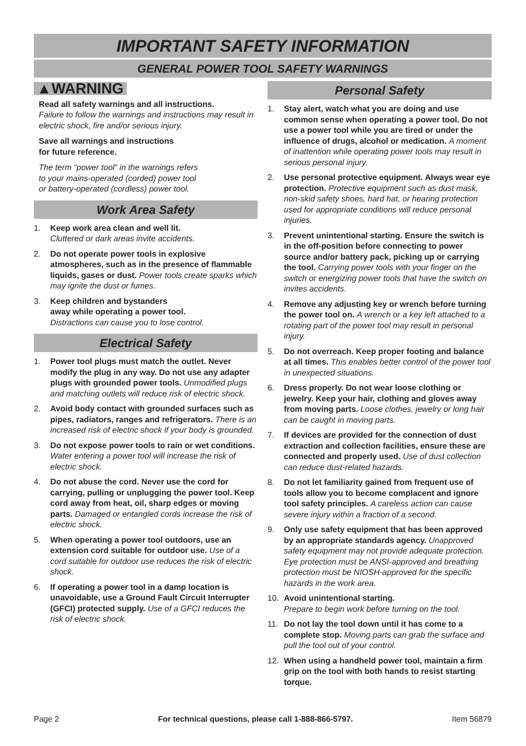IMPORTANT SAFETY INFORMATION
GENERAL POWER TOOL SAFETY WARNINGS
▲WARNING
Read all safety warnings and all instructions.
Failure to follow the warnings and instructions may result in electric shock, fire and/or serious injury.
Save all warnings and instructions
for future reference.
The term “power tool” in the warnings refers
to your mains-operated (corded) power tool
or battery-operated (cordless) power tool.
Work Area Safety
1. Keep work area clean and well lit.
Cluttered or dark areas invite accidents.
2. Do not operate power tools in explosive atmospheres, such as in the presence of flammable liquids, gases or dust. Power tools create sparks which may ignite the dust or fumes.
3. Keep children and bystanders
away while operating a power tool.
Distractions can cause you to lose control.
Electrical Safety
1. Power tool plugs must match the outlet. Never modify the plug in any way. Do not use any adapter plugs with grounded power tools. Unmodified plugs and matching outlets will reduce risk of electric shock.
2. Avoid body contact with grounded surfaces such as pipes, radiators, ranges and refrigerators. There is an increased risk of electric shock if your body is grounded.
3. Do not expose power tools to rain or wet conditions. Water entering a power tool will increase the risk of electric shock.
4. Do not abuse the cord. Never use the cord for carrying, pulling or unplugging the power tool. Keep cord away from heat, oil, sharp edges or moving parts. Damaged or entangled cords increase the risk of electric shock.
5. When operating a power tool outdoors, use an extension cord suitable for outdoor use. Use of a cord suitable for outdoor use reduces the risk of electric shock.
6. If operating a power tool in a damp location is unavoidable, use a Ground Fault Circuit Interrupter (GFCI) protected supply. Use of a GFCI reduces the risk of electric shock.
Personal Safety
1. Stay alert, watch what you are doing and use common sense when operating a power tool. Do not use a power tool while you are tired or under the influence of drugs, alcohol or medication. A moment of inattention while operating power tools may result in serious personal injury.
2. Use personal protective equipment. Always wear eye protection. Protective equipment such as dust mask, non-skid safety shoes, hard hat, or hearing protection used for appropriate conditions will reduce personal injuries.
3. Prevent unintentional starting. Ensure the switch is in the off-position before connecting to power source and/or battery pack, picking up or carrying the tool. Carrying power tools with your finger on the switch or energizing power tools that have the switch on invites accidents.
4. Remove any adjusting key or wrench before turning the power tool on. A wrench or a key left attached to a rotating part of the power tool may result in personal injury.
5. Do not overreach. Keep proper footing and balance at all times. This enables better control of the power tool in unexpected situations.
6. Dress properly. Do not wear loose clothing or jewelry. Keep your hair, clothing and gloves away from moving parts. Loose clothes, jewelry or long hair can be caught in moving parts.
7. If devices are provided for the connection of dust extraction and collection facilities, ensure these are connected and properly used. Use of dust collection can reduce dust-related hazards.
8. Do not let familiarity gained from frequent use of tools allow you to become complacent and ignore tool safety principles. A careless action can cause severe injury within a fraction of a second.
9. Only use safety equipment that has been approved by an appropriate standards agency. Unapproved safety equipment may not provide adequate protection. Eye protection must be ANSI-approved and breathing protection must be NIOSH-approved for the specific hazards in the work area.
10. Avoid unintentional starting.
Prepare to begin work before turning on the tool.
11. Do not lay the tool down until it has come to a complete stop. Moving parts can grab the surface and pull the tool out of your control.
12. When using a handheld power tool, maintain a firm grip on the tool with both hands to resist starting torque.
Page 2 For technical questions, please call 1-888-866-5797. Item 56879